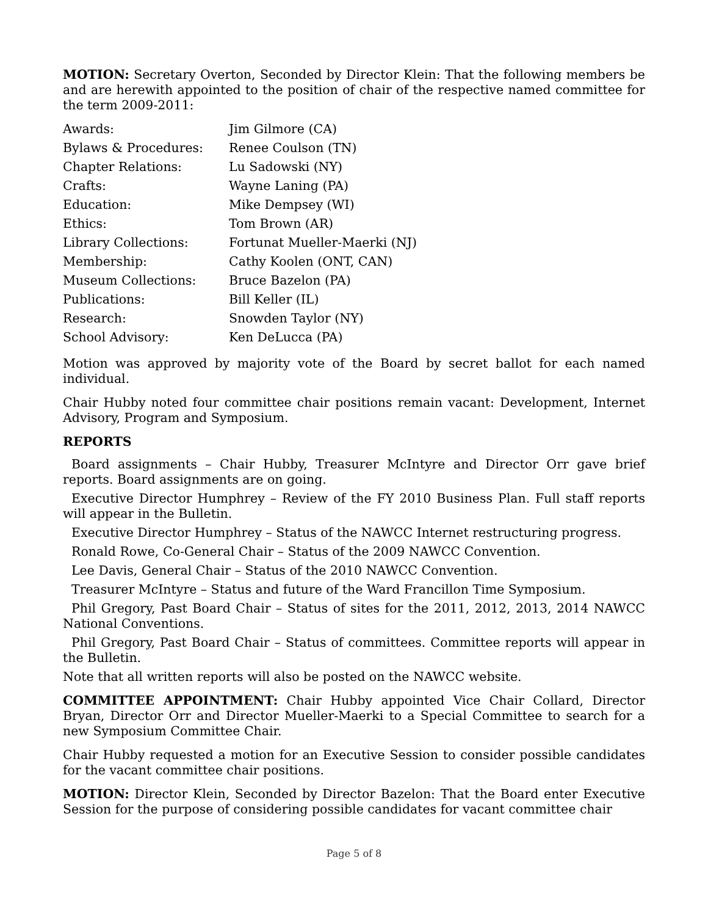MOTION: Secretary Overton, Seconded by Director Klein: That the following members be and are herewith appointed to the position of chair of the respective named committee for the term 2009-2011:
| Awards: | Jim Gilmore (CA) |
| Bylaws & Procedures: | Renee Coulson (TN) |
| Chapter Relations: | Lu Sadowski (NY) |
| Crafts: | Wayne Laning (PA) |
| Education: | Mike Dempsey (WI) |
| Ethics: | Tom Brown (AR) |
| Library Collections: | Fortunat Mueller-Maerki (NJ) |
| Membership: | Cathy Koolen (ONT, CAN) |
| Museum Collections: | Bruce Bazelon (PA) |
| Publications: | Bill Keller (IL) |
| Research: | Snowden Taylor (NY) |
| School Advisory: | Ken DeLucca (PA) |
Motion was approved by majority vote of the Board by secret ballot for each named individual.
Chair Hubby noted four committee chair positions remain vacant: Development, Internet Advisory, Program and Symposium.
REPORTS
Board assignments – Chair Hubby, Treasurer McIntyre and Director Orr gave brief reports. Board assignments are on going.
Executive Director Humphrey – Review of the FY 2010 Business Plan. Full staff reports will appear in the Bulletin.
Executive Director Humphrey – Status of the NAWCC Internet restructuring progress.
Ronald Rowe, Co-General Chair – Status of the 2009 NAWCC Convention.
Lee Davis, General Chair – Status of the 2010 NAWCC Convention.
Treasurer McIntyre – Status and future of the Ward Francillon Time Symposium.
Phil Gregory, Past Board Chair – Status of sites for the 2011, 2012, 2013, 2014 NAWCC National Conventions.
Phil Gregory, Past Board Chair – Status of committees. Committee reports will appear in the Bulletin.
Note that all written reports will also be posted on the NAWCC website.
COMMITTEE APPOINTMENT: Chair Hubby appointed Vice Chair Collard, Director Bryan, Director Orr and Director Mueller-Maerki to a Special Committee to search for a new Symposium Committee Chair.
Chair Hubby requested a motion for an Executive Session to consider possible candidates for the vacant committee chair positions.
MOTION: Director Klein, Seconded by Director Bazelon: That the Board enter Executive Session for the purpose of considering possible candidates for vacant committee chair
Page 5 of 8